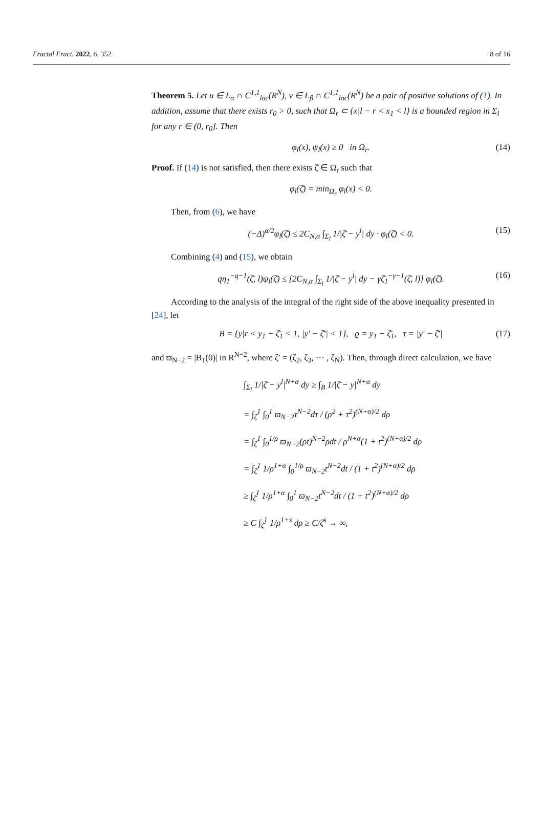Fractal Fract. 2022, 6, 352 8 of 16
Theorem 5. Let u ∈ L<sub>α</sub> ∩ C<sup>1,1</sup><sub>loc</sub>(R<sup>N</sup>), v ∈ L<sub>β</sub> ∩ C<sup>1,1</sup><sub>loc</sub>(R<sup>N</sup>) be a pair of positive solutions of (1). In addition, assume that there exists r<sub>0</sub> > 0, such that Ω<sub>r</sub> ⊂ {x|l − r < x<sub>1</sub> < l} is a bounded region in Σ<sub>l</sub> for any r ∈ (0, r<sub>0</sub>]. Then
φ<sub>l</sub>(x), ψ<sub>l</sub>(x) ≥ 0 in Ω<sub>r</sub>. (14)
Proof. If (14) is not satisfied, then there exists ζ̄ ∈ Ω<sub>r</sub> such that
φ<sub>l</sub>(ζ̄) = min<sub>Ω<sub>r</sub></sub> φ<sub>l</sub>(x) < 0.
Then, from (6), we have
(−Δ)<sup>α/2</sup>φ<sub>l</sub>(ζ̄) ≤ 2C<sub>N,α</sub> ∫<sub>Σ<sub>l</sub></sub> 1/|ζ̄ − y<sup>l</sup>| dy · φ<sub>l</sub>(ζ̄) < 0. (15)
Combining (4) and (15), we obtain
qη<sub>1</sub><sup>−q−1</sup>(ζ̄, l)ψ<sub>l</sub>(ζ̄) ≤ [2C<sub>N,α</sub> ∫<sub>Σ<sub>l</sub></sub> 1/|ζ̄ − y<sup>l</sup>| dy − γζ̄<sub>1</sub><sup>−γ−1</sup>(ζ̄, l)] φ<sub>l</sub>(ζ̄). (16)
According to the analysis of the integral of the right side of the above inequality presented in [24], let
B = {y|r < y<sub>1</sub> − ζ̄<sub>1</sub> < 1, |y′ − ζ̄′| < 1}, ϱ = y<sub>1</sub> − ζ̄<sub>1</sub>, τ = |y′ − ζ̄′| (17)
and ϖ<sub>N−2</sub> = |B<sub>1</sub>(0)| in R<sup>N−2</sup>, where ζ′ = (ζ<sub>2</sub>, ζ<sub>3</sub>, ⋯ , ζ<sub>N</sub>). Then, through direct calculation, we have
∫<sub>Σ<sub>l</sub></sub> 1/|ζ̄ − y<sup>l</sup>|<sup>N+α</sup> dy ≥ ∫<sub>B</sub> 1/|ζ̄ − y|<sup>N+α</sup> dy
= ∫<sub>ζ̄</sub><sup>1</sup> ∫<sub>0</sub><sup>1</sup> ϖ<sub>N−2</sub>τ<sup>N−2</sup>dτ / (ρ<sup>2</sup> + τ<sup>2</sup>)<sup>(N+α)/2</sup> dρ
= ∫<sub>ζ̄</sub><sup>1</sup> ∫<sub>0</sub><sup>1/ρ</sup> ϖ<sub>N−2</sub>(ρt)<sup>N−2</sup>ρdt / ρ<sup>N+α</sup>(1 + t<sup>2</sup>)<sup>(N+α)/2</sup> dρ
= ∫<sub>ζ̄</sub><sup>1</sup> 1/ρ<sup>1+α</sup> ∫<sub>0</sub><sup>1/ρ</sup> ϖ<sub>N−2</sub>t<sup>N−2</sup>dt / (1 + t<sup>2</sup>)<sup>(N+α)/2</sup> dρ
≥ ∫<sub>ζ̄</sub><sup>1</sup> 1/ρ<sup>1+α</sup> ∫<sub>0</sub><sup>1</sup> ϖ<sub>N−2</sub>t<sup>N−2</sup>dt / (1 + t<sup>2</sup>)<sup>(N+α)/2</sup> dρ
≥ C ∫<sub>ζ̄</sub><sup>1</sup> 1/ρ<sup>1+s</sup> dρ ≥ C/ζ̄<sup>s</sup> → ∞,